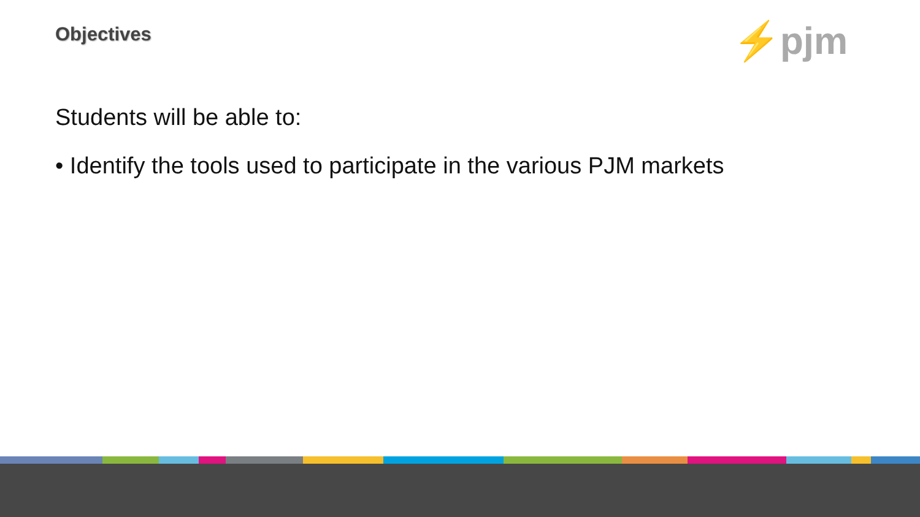Objectives ⚡pjm
Students will be able to:
• Identify the tools used to participate in the various PJM markets